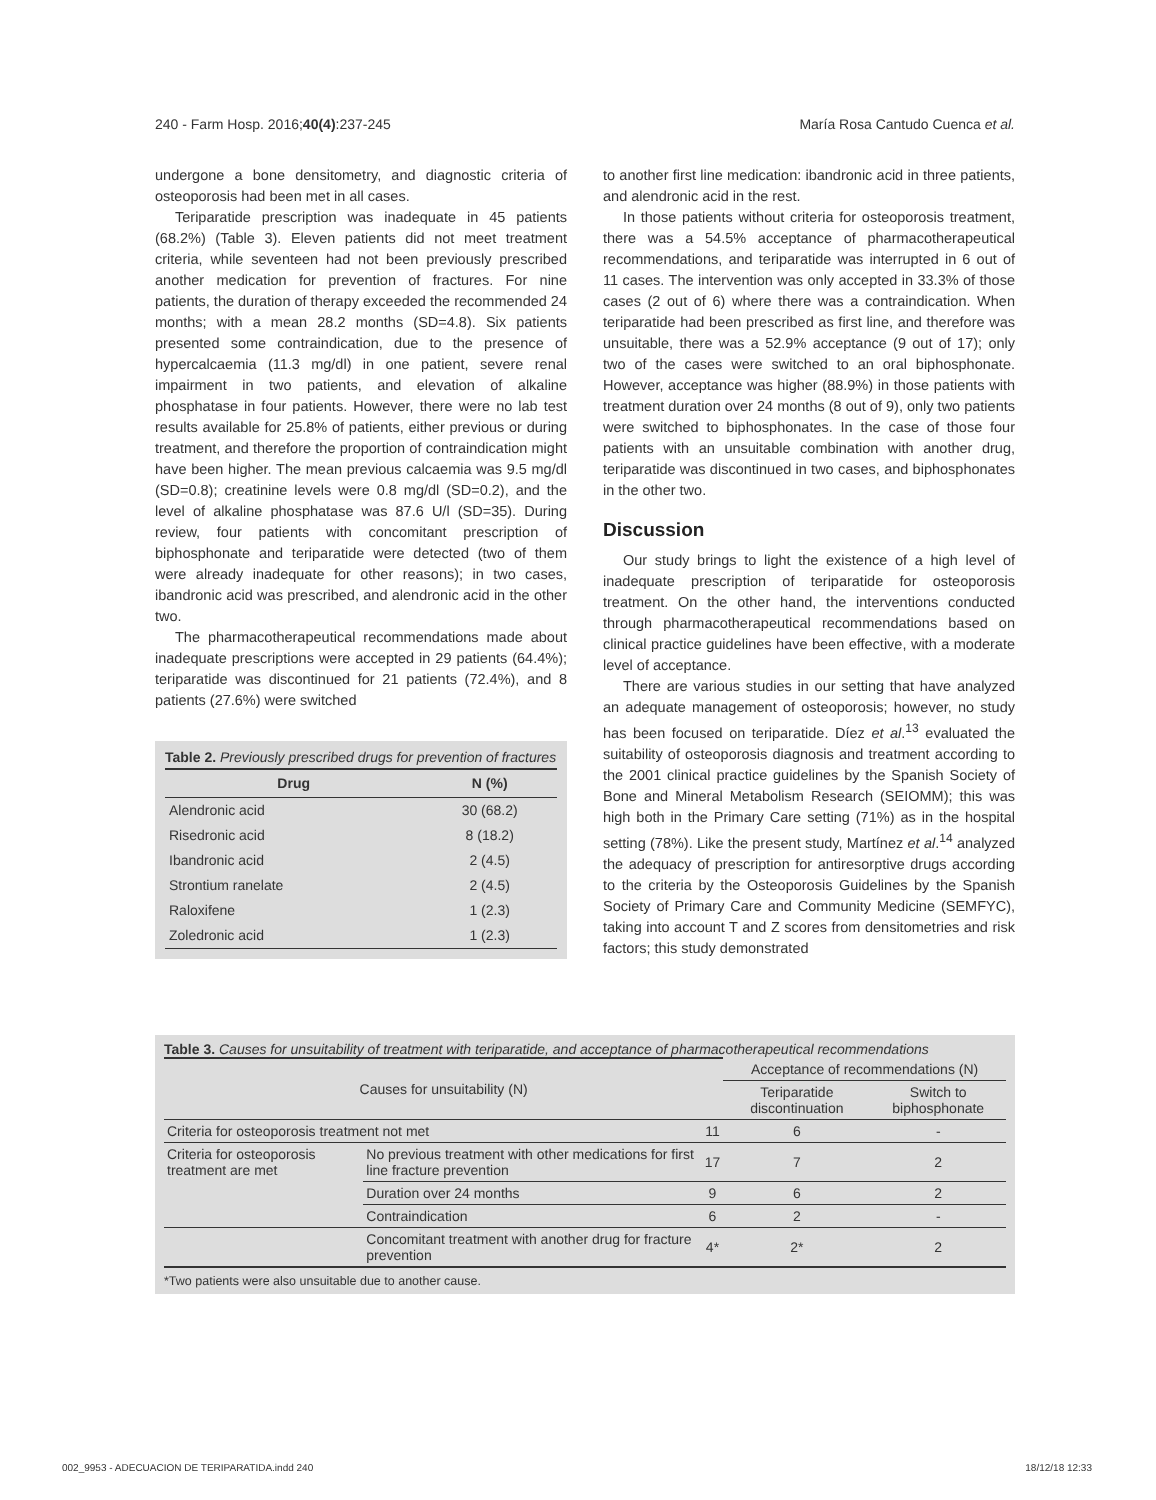240 - Farm Hosp. 2016;40(4):237-245 María Rosa Cantudo Cuenca et al.
undergone a bone densitometry, and diagnostic criteria of osteoporosis had been met in all cases.
Teriparatide prescription was inadequate in 45 patients (68.2%) (Table 3). Eleven patients did not meet treatment criteria, while seventeen had not been previously prescribed another medication for prevention of fractures. For nine patients, the duration of therapy exceeded the recommended 24 months; with a mean 28.2 months (SD=4.8). Six patients presented some contraindication, due to the presence of hypercalcaemia (11.3 mg/dl) in one patient, severe renal impairment in two patients, and elevation of alkaline phosphatase in four patients. However, there were no lab test results available for 25.8% of patients, either previous or during treatment, and therefore the proportion of contraindication might have been higher. The mean previous calcaemia was 9.5 mg/dl (SD=0.8); creatinine levels were 0.8 mg/dl (SD=0.2), and the level of alkaline phosphatase was 87.6 U/l (SD=35). During review, four patients with concomitant prescription of biphosphonate and teriparatide were detected (two of them were already inadequate for other reasons); in two cases, ibandronic acid was prescribed, and alendronic acid in the other two.
The pharmacotherapeutical recommendations made about inadequate prescriptions were accepted in 29 patients (64.4%); teriparatide was discontinued for 21 patients (72.4%), and 8 patients (27.6%) were switched
Table 2. Previously prescribed drugs for prevention of fractures
| Drug | N (%) |
| --- | --- |
| Alendronic acid | 30 (68.2) |
| Risedronic acid | 8 (18.2) |
| Ibandronic acid | 2 (4.5) |
| Strontium ranelate | 2 (4.5) |
| Raloxifene | 1 (2.3) |
| Zoledronic acid | 1 (2.3) |
to another first line medication: ibandronic acid in three patients, and alendronic acid in the rest.
In those patients without criteria for osteoporosis treatment, there was a 54.5% acceptance of pharmacotherapeutical recommendations, and teriparatide was interrupted in 6 out of 11 cases. The intervention was only accepted in 33.3% of those cases (2 out of 6) where there was a contraindication. When teriparatide had been prescribed as first line, and therefore was unsuitable, there was a 52.9% acceptance (9 out of 17); only two of the cases were switched to an oral biphosphonate. However, acceptance was higher (88.9%) in those patients with treatment duration over 24 months (8 out of 9), only two patients were switched to biphosphonates. In the case of those four patients with an unsuitable combination with another drug, teriparatide was discontinued in two cases, and biphosphonates in the other two.
Discussion
Our study brings to light the existence of a high level of inadequate prescription of teriparatide for osteoporosis treatment. On the other hand, the interventions conducted through pharmacotherapeutical recommendations based on clinical practice guidelines have been effective, with a moderate level of acceptance.
There are various studies in our setting that have analyzed an adequate management of osteoporosis; however, no study has been focused on teriparatide. Díez et al.<sup>13</sup> evaluated the suitability of osteoporosis diagnosis and treatment according to the 2001 clinical practice guidelines by the Spanish Society of Bone and Mineral Metabolism Research (SEIOMM); this was high both in the Primary Care setting (71%) as in the hospital setting (78%). Like the present study, Martínez et al.<sup>14</sup> analyzed the adequacy of prescription for antiresorptive drugs according to the criteria by the Osteoporosis Guidelines by the Spanish Society of Primary Care and Community Medicine (SEMFYC), taking into account T and Z scores from densitometries and risk factors; this study demonstrated
Table 3. Causes for unsuitability of treatment with teriparatide, and acceptance of pharmacotherapeutical recommendations
| Causes for unsuitability (N) | | | Acceptance of recommendations (N) | |
| --- | --- | --- | --- | --- |
| | | | Teriparatide discontinuation | Switch to biphosphonate |
| Criteria for osteoporosis treatment not met | | 11 | 6 | - |
| Criteria for osteoporosis treatment are met | No previous treatment with other medications for first line fracture prevention | 17 | 7 | 2 |
| | Duration over 24 months | 9 | 6 | 2 |
| | Contraindication | 6 | 2 | - |
| | Concomitant treatment with another drug for fracture prevention | 4* | 2* | 2 |
*Two patients were also unsuitable due to another cause.
002_9953 - ADECUACION DE TERIPARATIDA.indd 240 18/12/18 12:33